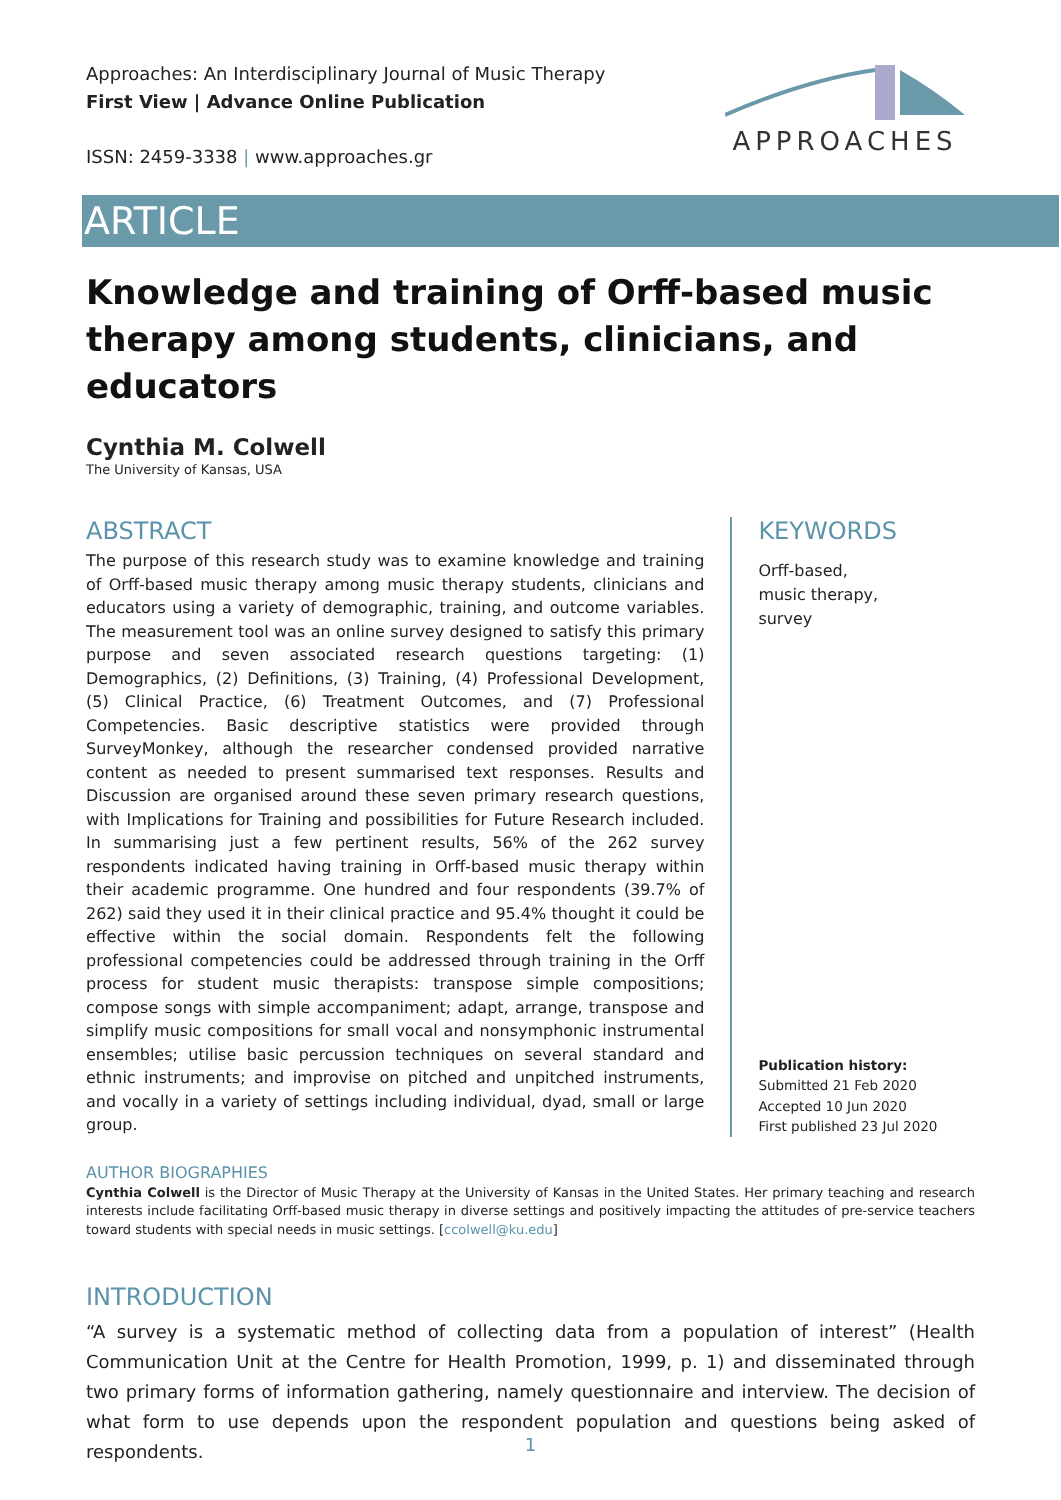Approaches: An Interdisciplinary Journal of Music Therapy
First View | Advance Online Publication
ISSN: 2459-3338 | www.approaches.gr
APPROACHES
ARTICLE
Knowledge and training of Orff-based music therapy among students, clinicians, and educators
Cynthia M. Colwell
The University of Kansas, USA
ABSTRACT
The purpose of this research study was to examine knowledge and training of Orff-based music therapy among music therapy students, clinicians and educators using a variety of demographic, training, and outcome variables. The measurement tool was an online survey designed to satisfy this primary purpose and seven associated research questions targeting: (1) Demographics, (2) Definitions, (3) Training, (4) Professional Development, (5) Clinical Practice, (6) Treatment Outcomes, and (7) Professional Competencies. Basic descriptive statistics were provided through SurveyMonkey, although the researcher condensed provided narrative content as needed to present summarised text responses. Results and Discussion are organised around these seven primary research questions, with Implications for Training and possibilities for Future Research included. In summarising just a few pertinent results, 56% of the 262 survey respondents indicated having training in Orff-based music therapy within their academic programme. One hundred and four respondents (39.7% of 262) said they used it in their clinical practice and 95.4% thought it could be effective within the social domain. Respondents felt the following professional competencies could be addressed through training in the Orff process for student music therapists: transpose simple compositions; compose songs with simple accompaniment; adapt, arrange, transpose and simplify music compositions for small vocal and nonsymphonic instrumental ensembles; utilise basic percussion techniques on several standard and ethnic instruments; and improvise on pitched and unpitched instruments, and vocally in a variety of settings including individual, dyad, small or large group.
KEYWORDS
Orff-based,
music therapy,
survey
Publication history:
Submitted 21 Feb 2020
Accepted 10 Jun 2020
First published 23 Jul 2020
AUTHOR BIOGRAPHIES
Cynthia Colwell is the Director of Music Therapy at the University of Kansas in the United States. Her primary teaching and research interests include facilitating Orff-based music therapy in diverse settings and positively impacting the attitudes of pre-service teachers toward students with special needs in music settings. [ccolwell@ku.edu]
INTRODUCTION
“A survey is a systematic method of collecting data from a population of interest” (Health Communication Unit at the Centre for Health Promotion, 1999, p. 1) and disseminated through two primary forms of information gathering, namely questionnaire and interview. The decision of what form to use depends upon the respondent population and questions being asked of respondents.
1